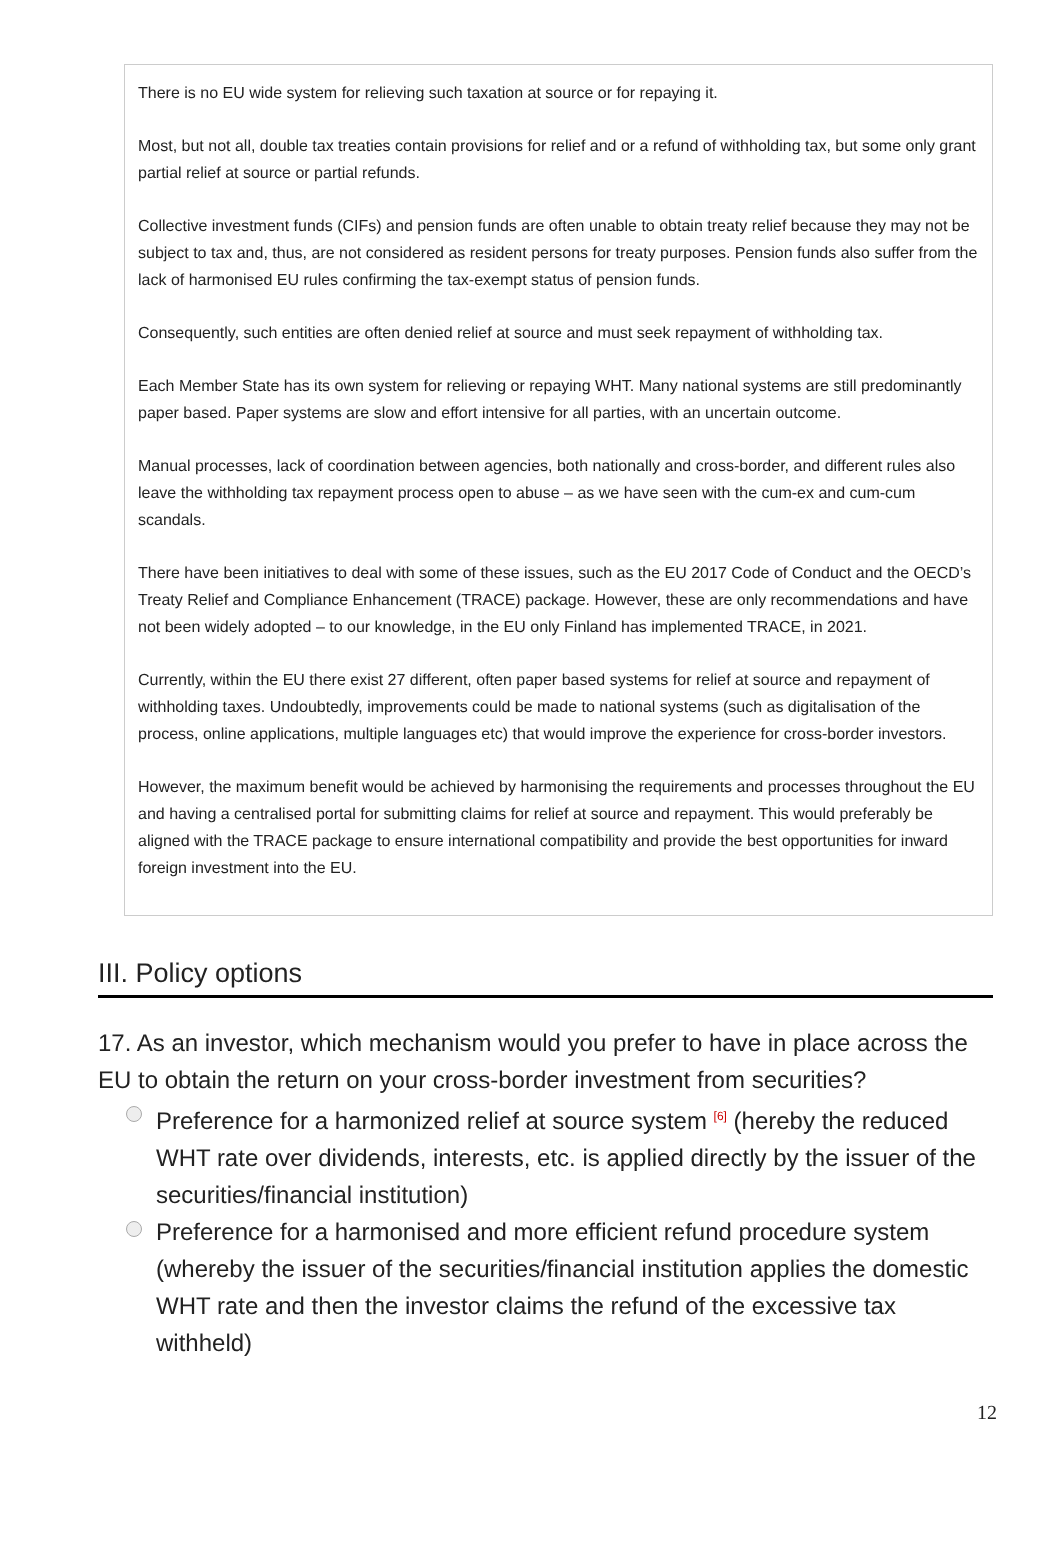There is no EU wide system for relieving such taxation at source or for repaying it.
Most, but not all, double tax treaties contain provisions for relief and or a refund of withholding tax, but some only grant partial relief at source or partial refunds.
Collective investment funds (CIFs) and pension funds are often unable to obtain treaty relief because they may not be subject to tax and, thus, are not considered as resident persons for treaty purposes. Pension funds also suffer from the lack of harmonised EU rules confirming the tax-exempt status of pension funds.
Consequently, such entities are often denied relief at source and must seek repayment of withholding tax.
Each Member State has its own system for relieving or repaying WHT. Many national systems are still predominantly paper based. Paper systems are slow and effort intensive for all parties, with an uncertain outcome.
Manual processes, lack of coordination between agencies, both nationally and cross-border, and different rules also leave the withholding tax repayment process open to abuse – as we have seen with the cum-ex and cum-cum scandals.
There have been initiatives to deal with some of these issues, such as the EU 2017 Code of Conduct and the OECD’s Treaty Relief and Compliance Enhancement (TRACE) package. However, these are only recommendations and have not been widely adopted – to our knowledge, in the EU only Finland has implemented TRACE, in 2021.
Currently, within the EU there exist 27 different, often paper based systems for relief at source and repayment of withholding taxes. Undoubtedly, improvements could be made to national systems (such as digitalisation of the process, online applications, multiple languages etc) that would improve the experience for cross-border investors.
However, the maximum benefit would be achieved by harmonising the requirements and processes throughout the EU and having a centralised portal for submitting claims for relief at source and repayment. This would preferably be aligned with the TRACE package to ensure international compatibility and provide the best opportunities for inward foreign investment into the EU.
III. Policy options
17. As an investor, which mechanism would you prefer to have in place across the EU to obtain the return on your cross-border investment from securities?
Preference for a harmonized relief at source system <sup>[6]</sup> (hereby the reduced WHT rate over dividends, interests, etc. is applied directly by the issuer of the securities/financial institution)
Preference for a harmonised and more efficient refund procedure system (whereby the issuer of the securities/financial institution applies the domestic WHT rate and then the investor claims the refund of the excessive tax withheld)
12